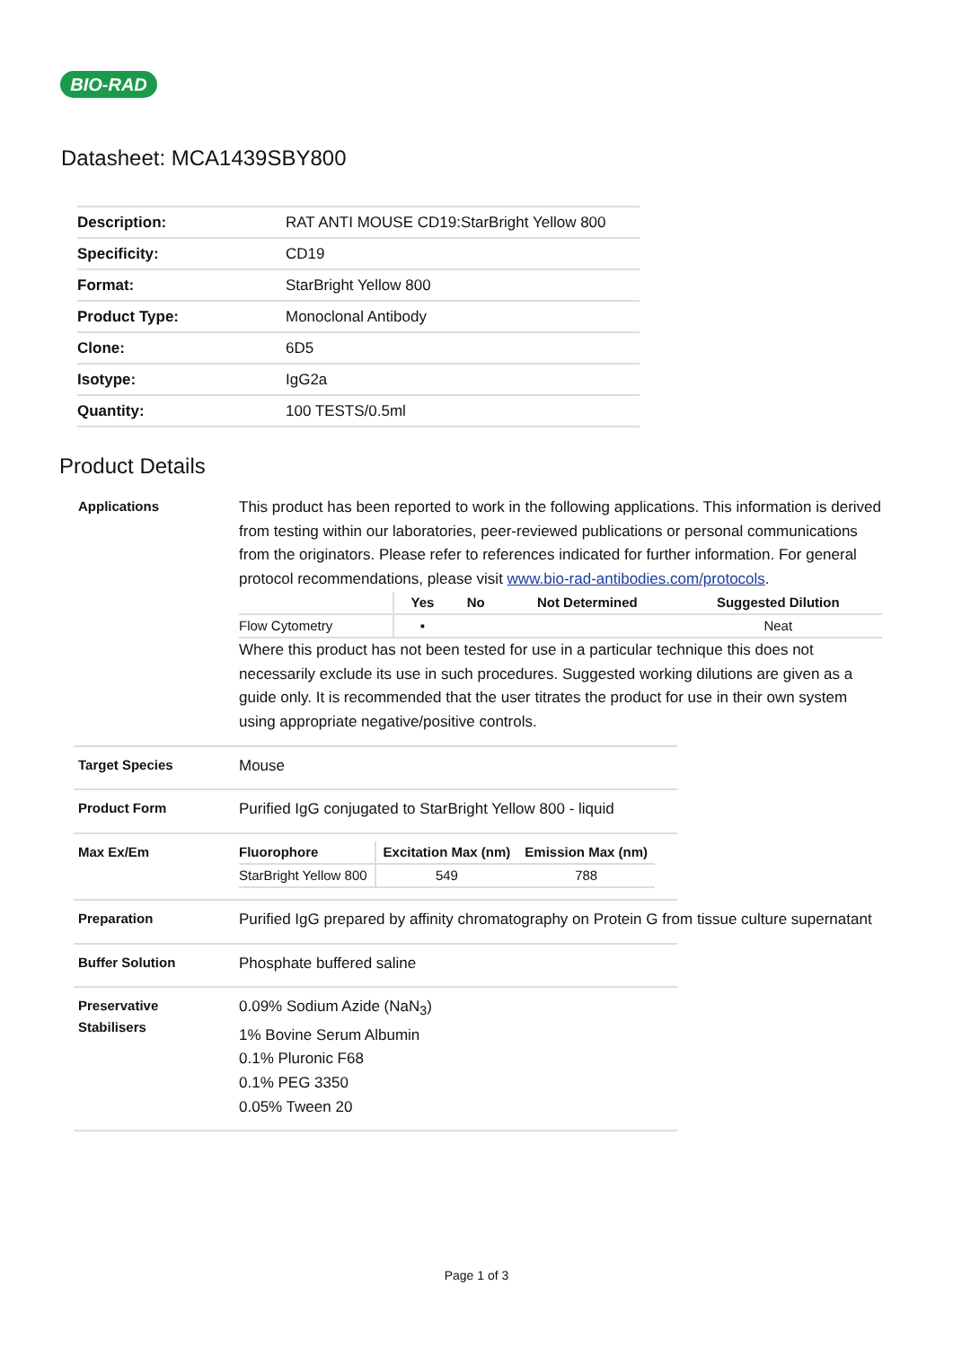BIO-RAD
Datasheet: MCA1439SBY800
| Description: | RAT ANTI MOUSE CD19:StarBright Yellow 800 |
| Specificity: | CD19 |
| Format: | StarBright Yellow 800 |
| Product Type: | Monoclonal Antibody |
| Clone: | 6D5 |
| Isotype: | IgG2a |
| Quantity: | 100 TESTS/0.5ml |
Product Details
Applications
This product has been reported to work in the following applications. This information is derived from testing within our laboratories, peer-reviewed publications or personal communications from the originators. Please refer to references indicated for further information. For general protocol recommendations, please visit www.bio-rad-antibodies.com/protocols.
| | Yes | No | Not Determined | Suggested Dilution |
| --- | --- | --- | --- | --- |
| Flow Cytometry | ▪ | | | Neat |
Where this product has not been tested for use in a particular technique this does not necessarily exclude its use in such procedures. Suggested working dilutions are given as a guide only. It is recommended that the user titrates the product for use in their own system using appropriate negative/positive controls.
Target Species
Mouse
Product Form
Purified IgG conjugated to StarBright Yellow 800 - liquid
Max Ex/Em
| Fluorophore | Excitation Max (nm) | Emission Max (nm) |
| --- | --- | --- |
| StarBright Yellow 800 | 549 | 788 |
Preparation
Purified IgG prepared by affinity chromatography on Protein G from tissue culture supernatant
Buffer Solution
Phosphate buffered saline
Preservative
Stabilisers
0.09% Sodium Azide (NaN<sub>3</sub>)
1% Bovine Serum Albumin
0.1% Pluronic F68
0.1% PEG 3350
0.05% Tween 20
Page 1 of 3